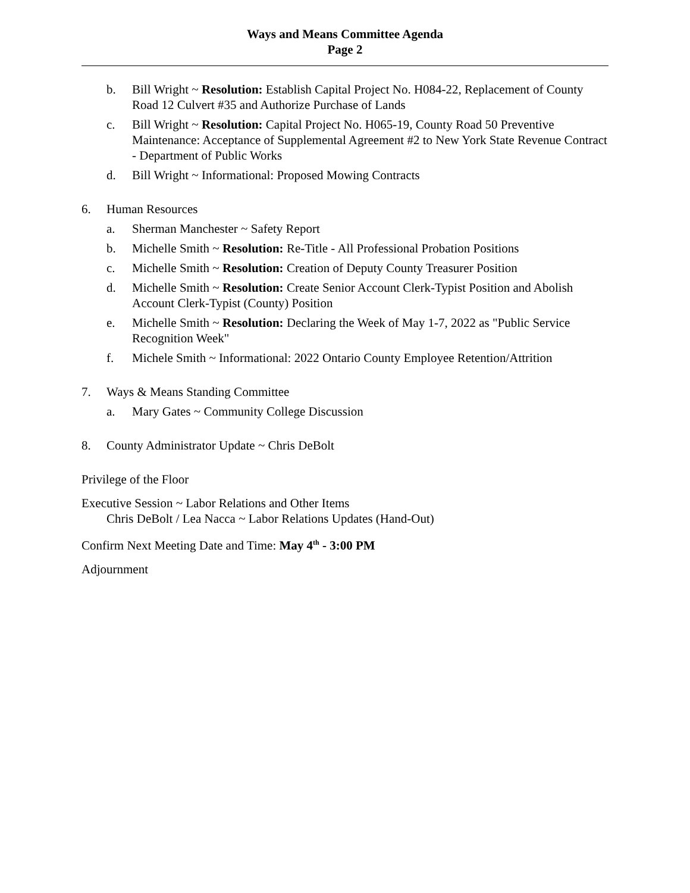Ways and Means Committee Agenda
Page 2
b. Bill Wright ~ Resolution: Establish Capital Project No. H084-22, Replacement of County Road 12 Culvert #35 and Authorize Purchase of Lands
c. Bill Wright ~ Resolution: Capital Project No. H065-19, County Road 50 Preventive Maintenance: Acceptance of Supplemental Agreement #2 to New York State Revenue Contract - Department of Public Works
d. Bill Wright ~ Informational: Proposed Mowing Contracts
6. Human Resources
a. Sherman Manchester ~ Safety Report
b. Michelle Smith ~ Resolution: Re-Title - All Professional Probation Positions
c. Michelle Smith ~ Resolution: Creation of Deputy County Treasurer Position
d. Michelle Smith ~ Resolution: Create Senior Account Clerk-Typist Position and Abolish Account Clerk-Typist (County) Position
e. Michelle Smith ~ Resolution: Declaring the Week of May 1-7, 2022 as "Public Service Recognition Week"
f. Michele Smith ~ Informational: 2022 Ontario County Employee Retention/Attrition
7. Ways & Means Standing Committee
a. Mary Gates ~ Community College Discussion
8. County Administrator Update ~ Chris DeBolt
Privilege of the Floor
Executive Session ~ Labor Relations and Other Items
Chris DeBolt / Lea Nacca ~ Labor Relations Updates (Hand-Out)
Confirm Next Meeting Date and Time: May 4<sup>th</sup> - 3:00 PM
Adjournment